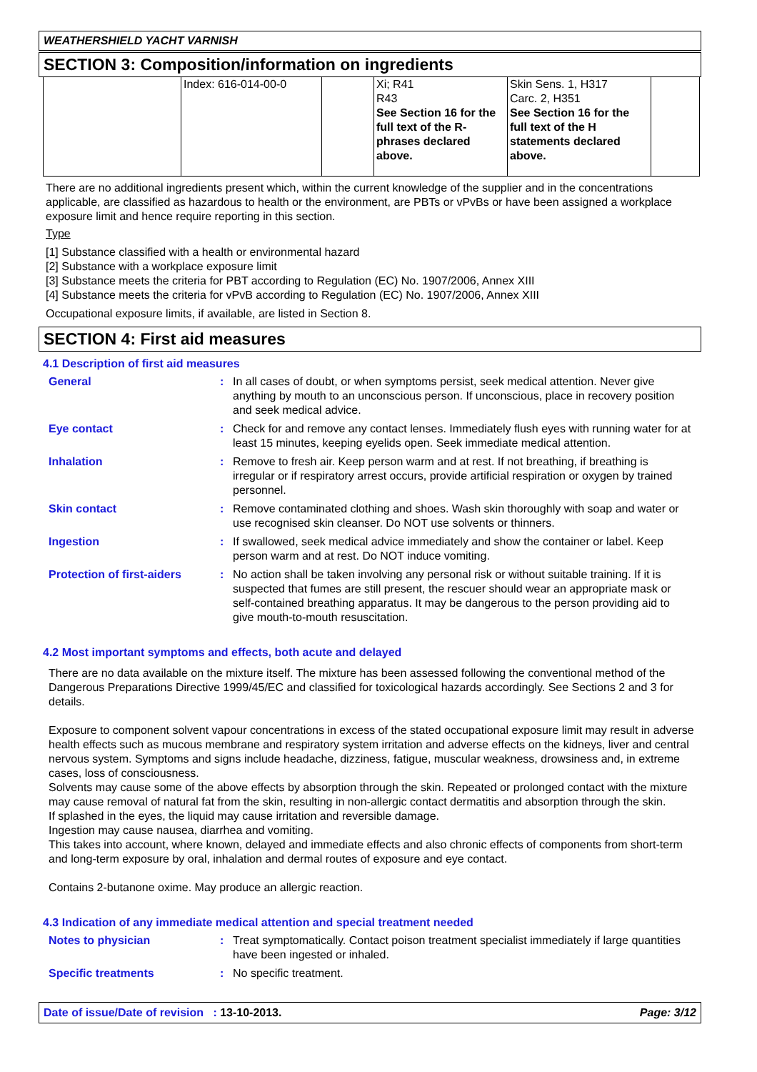WEATHERSHIELD YACHT VARNISH
SECTION 3: Composition/information on ingredients
| | Index: 616-014-00-0 | | Xi; R41 R43 See Section 16 for the full text of the R-phrases declared above. | Skin Sens. 1, H317 Carc. 2, H351 See Section 16 for the full text of the H statements declared above. | |
There are no additional ingredients present which, within the current knowledge of the supplier and in the concentrations applicable, are classified as hazardous to health or the environment, are PBTs or vPvBs or have been assigned a workplace exposure limit and hence require reporting in this section.
Type
[1] Substance classified with a health or environmental hazard
[2] Substance with a workplace exposure limit
[3] Substance meets the criteria for PBT according to Regulation (EC) No. 1907/2006, Annex XIII
[4] Substance meets the criteria for vPvB according to Regulation (EC) No. 1907/2006, Annex XIII
Occupational exposure limits, if available, are listed in Section 8.
SECTION 4: First aid measures
4.1 Description of first aid measures
| General | : | In all cases of doubt, or when symptoms persist, seek medical attention. Never give anything by mouth to an unconscious person. If unconscious, place in recovery position and seek medical advice. |
| Eye contact | : | Check for and remove any contact lenses. Immediately flush eyes with running water for at least 15 minutes, keeping eyelids open. Seek immediate medical attention. |
| Inhalation | : | Remove to fresh air. Keep person warm and at rest. If not breathing, if breathing is irregular or if respiratory arrest occurs, provide artificial respiration or oxygen by trained personnel. |
| Skin contact | : | Remove contaminated clothing and shoes. Wash skin thoroughly with soap and water or use recognised skin cleanser. Do NOT use solvents or thinners. |
| Ingestion | : | If swallowed, seek medical advice immediately and show the container or label. Keep person warm and at rest. Do NOT induce vomiting. |
| Protection of first-aiders | : | No action shall be taken involving any personal risk or without suitable training. If it is suspected that fumes are still present, the rescuer should wear an appropriate mask or self-contained breathing apparatus. It may be dangerous to the person providing aid to give mouth-to-mouth resuscitation. |
4.2 Most important symptoms and effects, both acute and delayed
There are no data available on the mixture itself. The mixture has been assessed following the conventional method of the Dangerous Preparations Directive 1999/45/EC and classified for toxicological hazards accordingly. See Sections 2 and 3 for details.
Exposure to component solvent vapour concentrations in excess of the stated occupational exposure limit may result in adverse health effects such as mucous membrane and respiratory system irritation and adverse effects on the kidneys, liver and central nervous system. Symptoms and signs include headache, dizziness, fatigue, muscular weakness, drowsiness and, in extreme cases, loss of consciousness.
Solvents may cause some of the above effects by absorption through the skin. Repeated or prolonged contact with the mixture may cause removal of natural fat from the skin, resulting in non-allergic contact dermatitis and absorption through the skin.
If splashed in the eyes, the liquid may cause irritation and reversible damage.
Ingestion may cause nausea, diarrhea and vomiting.
This takes into account, where known, delayed and immediate effects and also chronic effects of components from short-term and long-term exposure by oral, inhalation and dermal routes of exposure and eye contact.
Contains 2-butanone oxime. May produce an allergic reaction.
4.3 Indication of any immediate medical attention and special treatment needed
| Notes to physician | : | Treat symptomatically. Contact poison treatment specialist immediately if large quantities have been ingested or inhaled. |
| Specific treatments | : | No specific treatment. |
Date of issue/Date of revision : 13-10-2013. Page: 3/12